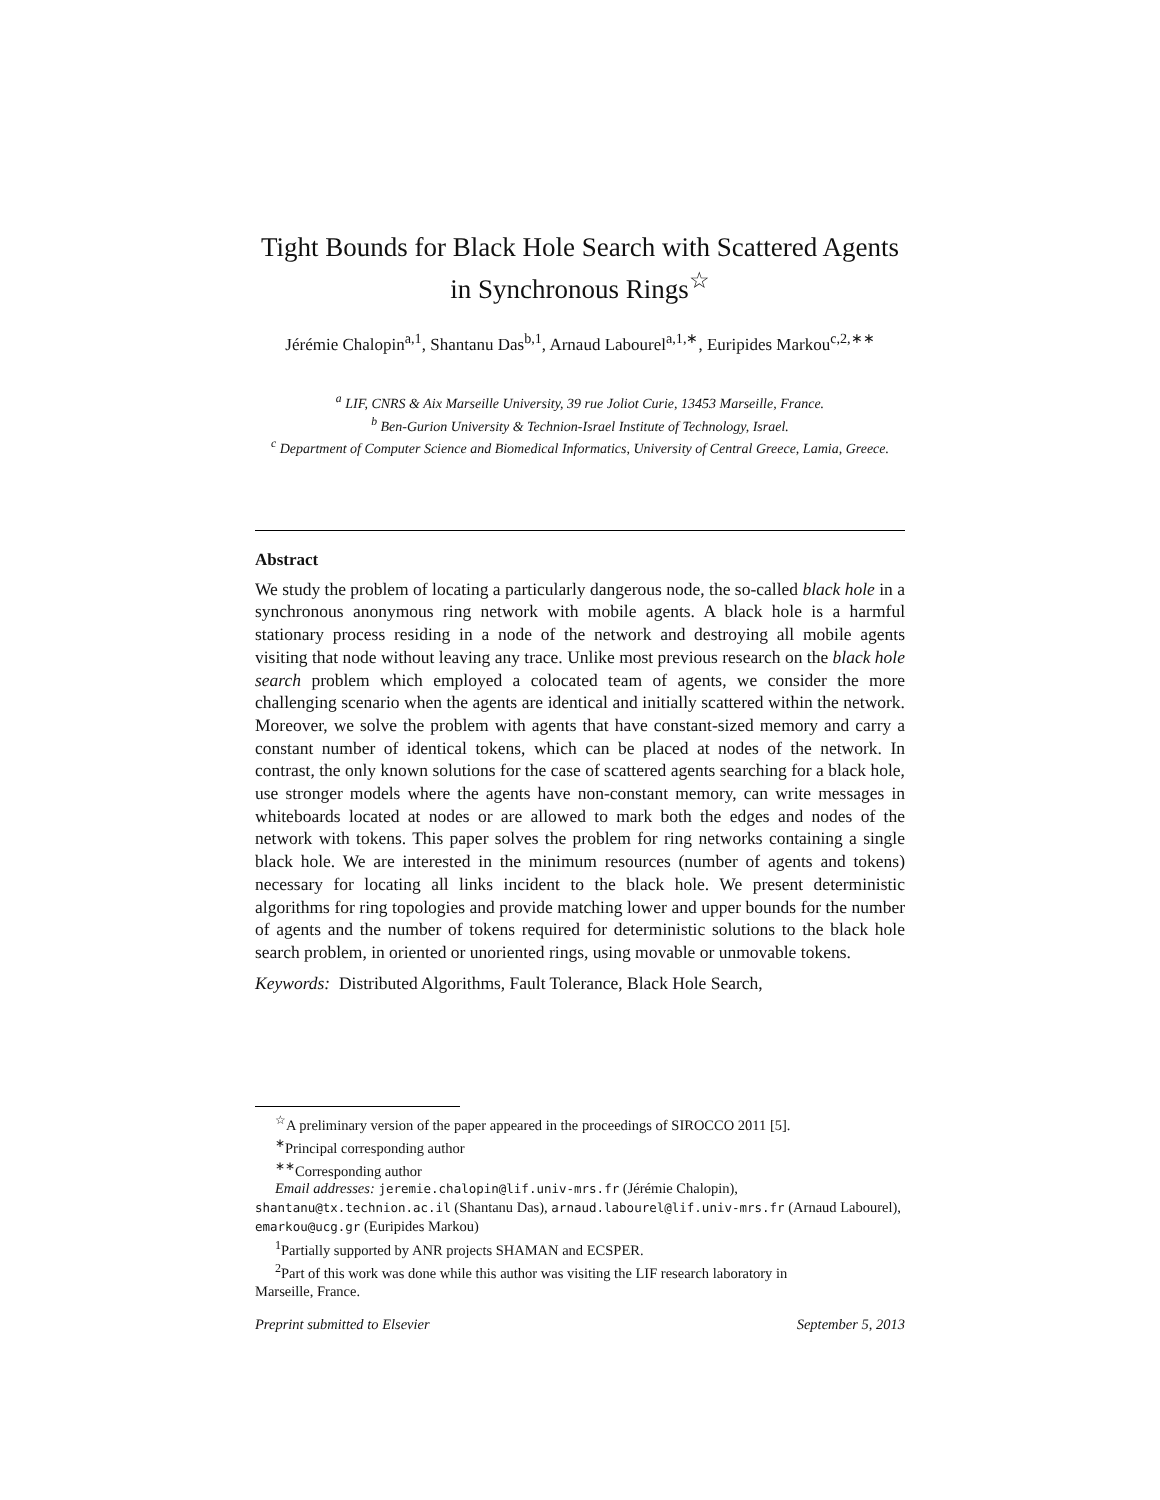Tight Bounds for Black Hole Search with Scattered Agents in Synchronous Rings<sup>☆</sup>
Jérémie Chalopin<sup>a,1</sup>, Shantanu Das<sup>b,1</sup>, Arnaud Labourel<sup>a,1,∗</sup>, Euripides Markou<sup>c,2,∗∗</sup>
<sup>a</sup> LIF, CNRS & Aix Marseille University, 39 rue Joliot Curie, 13453 Marseille, France.
<sup>b</sup> Ben-Gurion University & Technion-Israel Institute of Technology, Israel.
<sup>c</sup> Department of Computer Science and Biomedical Informatics, University of Central Greece, Lamia, Greece.
Abstract
We study the problem of locating a particularly dangerous node, the so-called black hole in a synchronous anonymous ring network with mobile agents. A black hole is a harmful stationary process residing in a node of the network and destroying all mobile agents visiting that node without leaving any trace. Unlike most previous research on the black hole search problem which employed a colocated team of agents, we consider the more challenging scenario when the agents are identical and initially scattered within the network. Moreover, we solve the problem with agents that have constant-sized memory and carry a constant number of identical tokens, which can be placed at nodes of the network. In contrast, the only known solutions for the case of scattered agents searching for a black hole, use stronger models where the agents have non-constant memory, can write messages in whiteboards located at nodes or are allowed to mark both the edges and nodes of the network with tokens. This paper solves the problem for ring networks containing a single black hole. We are interested in the minimum resources (number of agents and tokens) necessary for locating all links incident to the black hole. We present deterministic algorithms for ring topologies and provide matching lower and upper bounds for the number of agents and the number of tokens required for deterministic solutions to the black hole search problem, in oriented or unoriented rings, using movable or unmovable tokens.
Keywords: Distributed Algorithms, Fault Tolerance, Black Hole Search,
<sup>☆</sup>A preliminary version of the paper appeared in the proceedings of SIROCCO 2011 [5].
<sup>∗</sup>Principal corresponding author
<sup>∗∗</sup>Corresponding author
Email addresses: jeremie.chalopin@lif.univ-mrs.fr (Jérémie Chalopin),
shantanu@tx.technion.ac.il (Shantanu Das), arnaud.labourel@lif.univ-mrs.fr (Arnaud Labourel), emarkou@ucg.gr (Euripides Markou)
<sup>1</sup> Partially supported by ANR projects SHAMAN and ECSPER.
<sup>2</sup> Part of this work was done while this author was visiting the LIF research laboratory in
Marseille, France.
Preprint submitted to Elsevier September 5, 2013